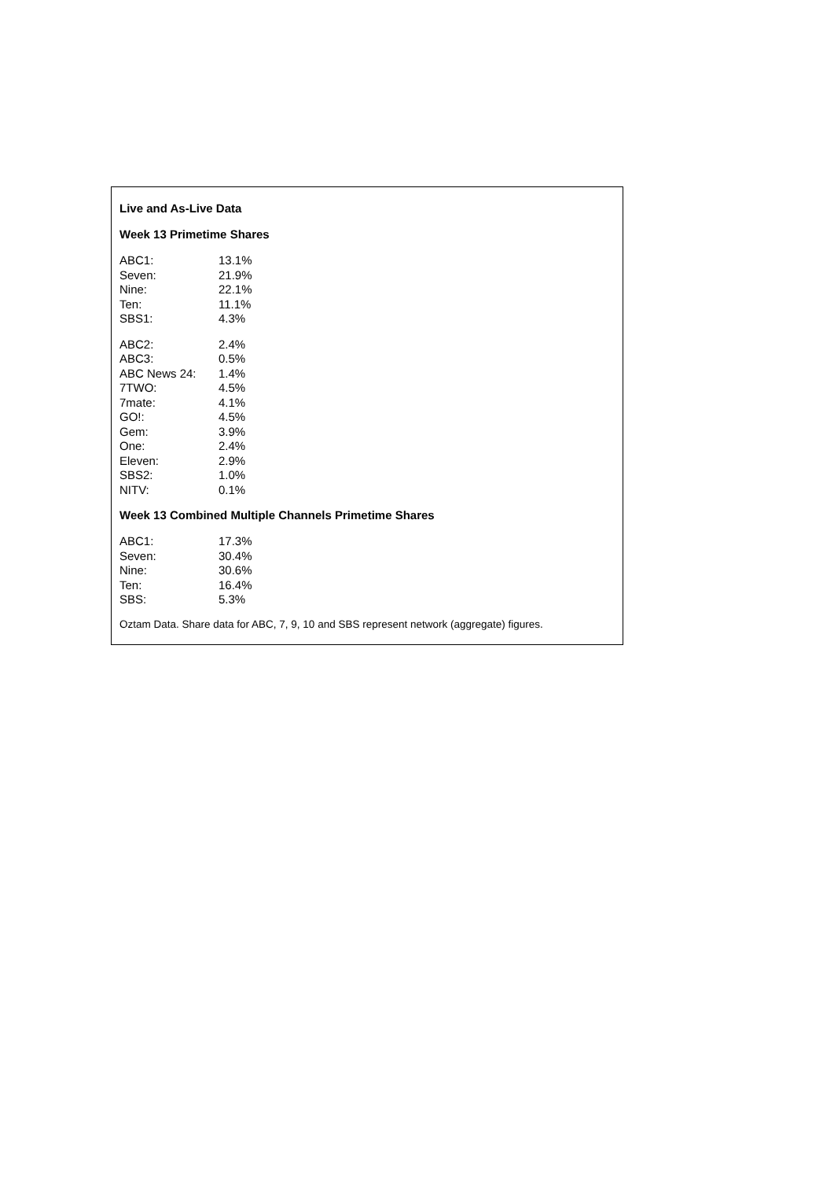Live and As-Live Data
Week 13 Primetime Shares
| ABC1: | 13.1% |
| Seven: | 21.9% |
| Nine: | 22.1% |
| Ten: | 11.1% |
| SBS1: | 4.3% |
| ABC2: | 2.4% |
| ABC3: | 0.5% |
| ABC News 24: | 1.4% |
| 7TWO: | 4.5% |
| 7mate: | 4.1% |
| GO!: | 4.5% |
| Gem: | 3.9% |
| One: | 2.4% |
| Eleven: | 2.9% |
| SBS2: | 1.0% |
| NITV: | 0.1% |
Week 13 Combined Multiple Channels Primetime Shares
| ABC1: | 17.3% |
| Seven: | 30.4% |
| Nine: | 30.6% |
| Ten: | 16.4% |
| SBS: | 5.3% |
Oztam Data. Share data for ABC, 7, 9, 10 and SBS represent network (aggregate) figures.